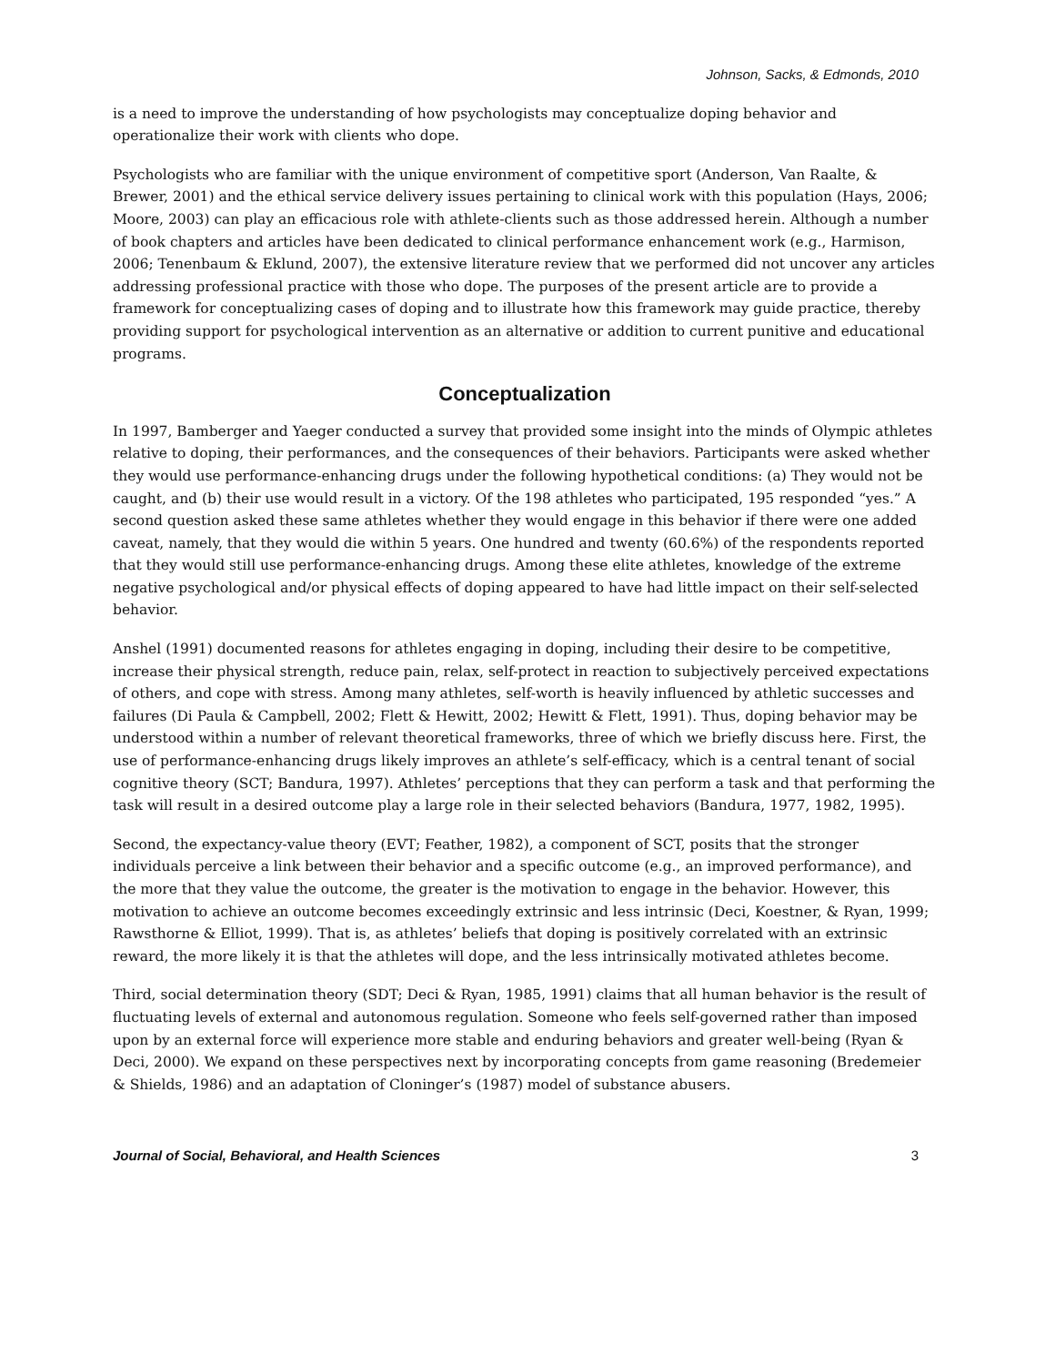Johnson, Sacks, & Edmonds, 2010
is a need to improve the understanding of how psychologists may conceptualize doping behavior and operationalize their work with clients who dope.
Psychologists who are familiar with the unique environment of competitive sport (Anderson, Van Raalte, & Brewer, 2001) and the ethical service delivery issues pertaining to clinical work with this population (Hays, 2006; Moore, 2003) can play an efficacious role with athlete-clients such as those addressed herein. Although a number of book chapters and articles have been dedicated to clinical performance enhancement work (e.g., Harmison, 2006; Tenenbaum & Eklund, 2007), the extensive literature review that we performed did not uncover any articles addressing professional practice with those who dope. The purposes of the present article are to provide a framework for conceptualizing cases of doping and to illustrate how this framework may guide practice, thereby providing support for psychological intervention as an alternative or addition to current punitive and educational programs.
Conceptualization
In 1997, Bamberger and Yaeger conducted a survey that provided some insight into the minds of Olympic athletes relative to doping, their performances, and the consequences of their behaviors. Participants were asked whether they would use performance-enhancing drugs under the following hypothetical conditions: (a) They would not be caught, and (b) their use would result in a victory. Of the 198 athletes who participated, 195 responded “yes.” A second question asked these same athletes whether they would engage in this behavior if there were one added caveat, namely, that they would die within 5 years. One hundred and twenty (60.6%) of the respondents reported that they would still use performance-enhancing drugs. Among these elite athletes, knowledge of the extreme negative psychological and/or physical effects of doping appeared to have had little impact on their self-selected behavior.
Anshel (1991) documented reasons for athletes engaging in doping, including their desire to be competitive, increase their physical strength, reduce pain, relax, self-protect in reaction to subjectively perceived expectations of others, and cope with stress. Among many athletes, self-worth is heavily influenced by athletic successes and failures (Di Paula & Campbell, 2002; Flett & Hewitt, 2002; Hewitt & Flett, 1991). Thus, doping behavior may be understood within a number of relevant theoretical frameworks, three of which we briefly discuss here. First, the use of performance-enhancing drugs likely improves an athlete’s self-efficacy, which is a central tenant of social cognitive theory (SCT; Bandura, 1997). Athletes’ perceptions that they can perform a task and that performing the task will result in a desired outcome play a large role in their selected behaviors (Bandura, 1977, 1982, 1995).
Second, the expectancy-value theory (EVT; Feather, 1982), a component of SCT, posits that the stronger individuals perceive a link between their behavior and a specific outcome (e.g., an improved performance), and the more that they value the outcome, the greater is the motivation to engage in the behavior. However, this motivation to achieve an outcome becomes exceedingly extrinsic and less intrinsic (Deci, Koestner, & Ryan, 1999; Rawsthorne & Elliot, 1999). That is, as athletes’ beliefs that doping is positively correlated with an extrinsic reward, the more likely it is that the athletes will dope, and the less intrinsically motivated athletes become.
Third, social determination theory (SDT; Deci & Ryan, 1985, 1991) claims that all human behavior is the result of fluctuating levels of external and autonomous regulation. Someone who feels self-governed rather than imposed upon by an external force will experience more stable and enduring behaviors and greater well-being (Ryan & Deci, 2000). We expand on these perspectives next by incorporating concepts from game reasoning (Bredemeier & Shields, 1986) and an adaptation of Cloninger’s (1987) model of substance abusers.
Journal of Social, Behavioral, and Health Sciences 3